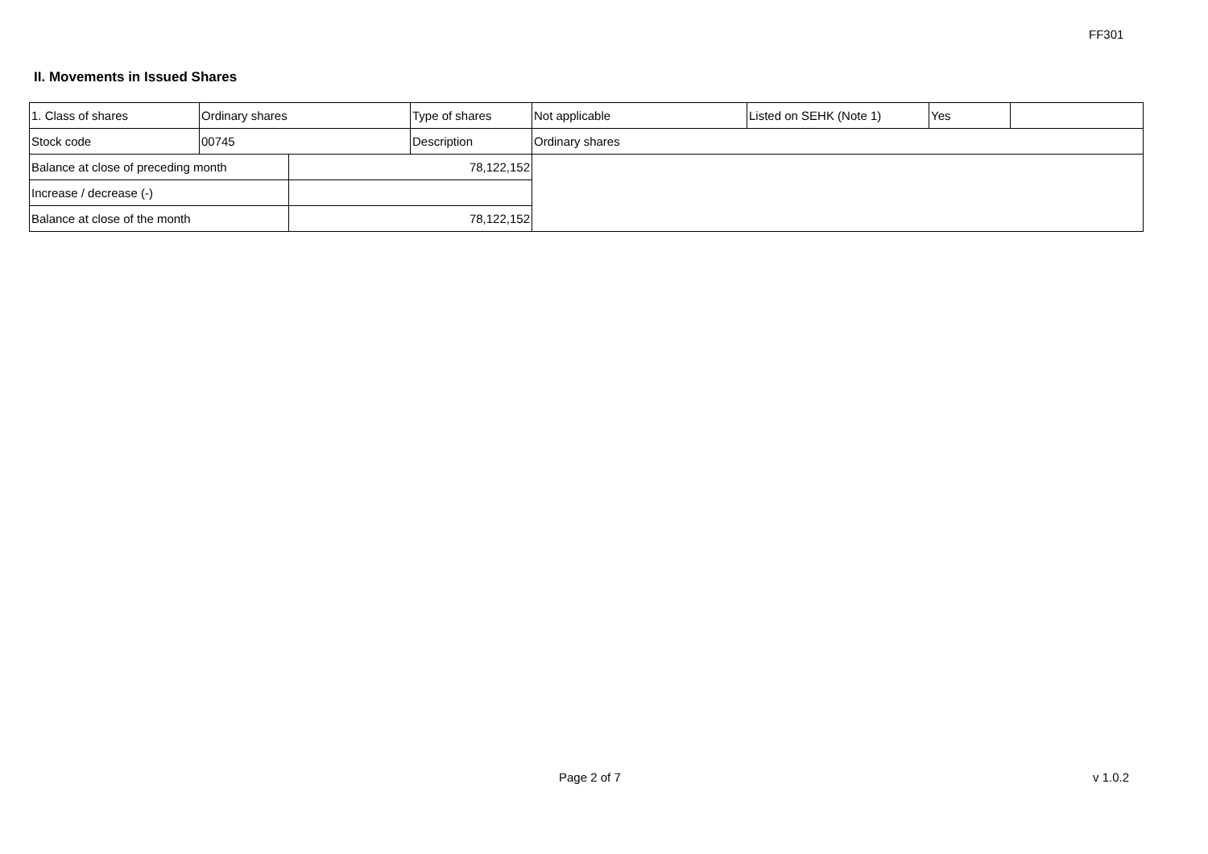FF301
II. Movements in Issued Shares
| 1. Class of shares | Ordinary shares | | Type of shares | Not applicable | Listed on SEHK (Note 1) | Yes | |
| Stock code | 00745 | | Description | Ordinary shares | | | |
| Balance at close of preceding month | | 78,122,152 | | | | | |
| Increase / decrease (-) | | | | | | | |
| Balance at close of the month | | 78,122,152 | | | | | |
Page 2 of 7 v 1.0.2